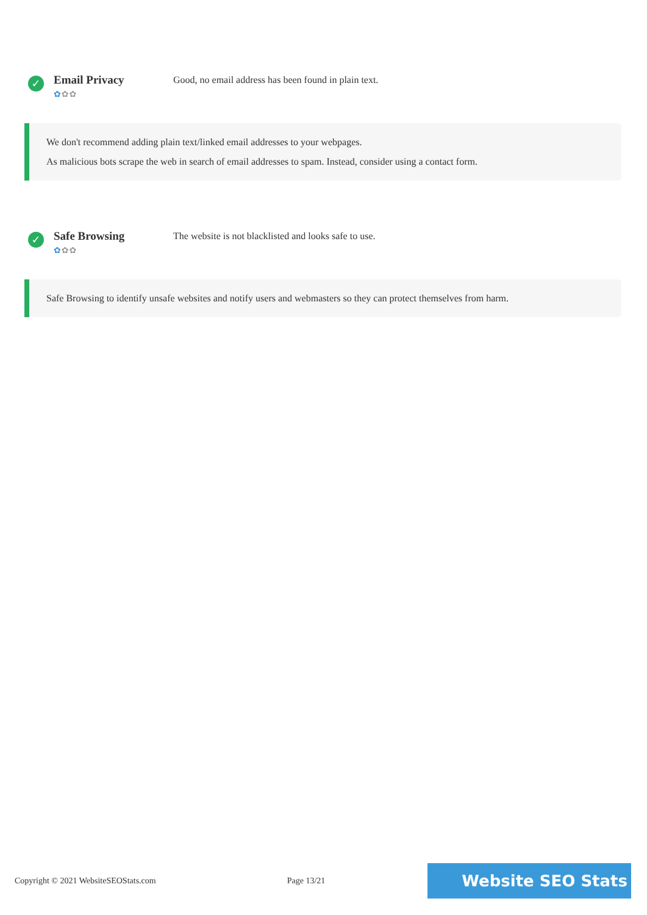✓
Email Privacy
✿✿✿
Good, no email address has been found in plain text.
We don't recommend adding plain text/linked email addresses to your webpages.
As malicious bots scrape the web in search of email addresses to spam. Instead, consider using a contact form.
✓
Safe Browsing
✿✿✿
The website is not blacklisted and looks safe to use.
Safe Browsing to identify unsafe websites and notify users and webmasters so they can protect themselves from harm.
Copyright © 2021 WebsiteSEOStats.com Page 13/21
Website SEO Stats